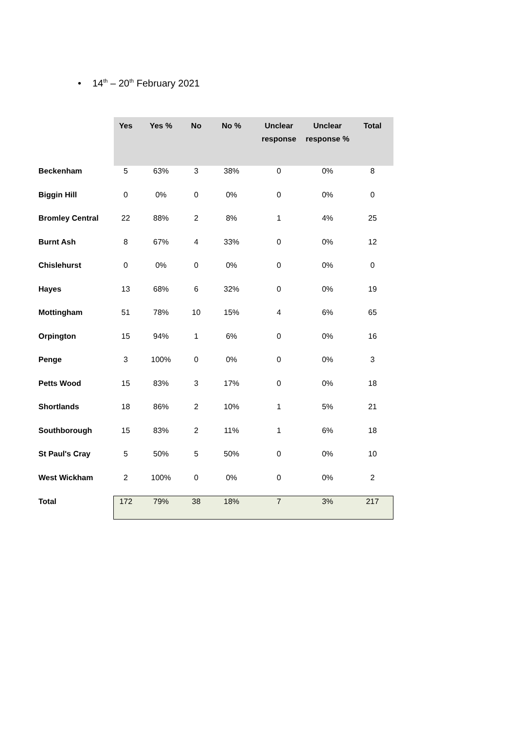• 14<sup>th</sup> – 20<sup>th</sup> February 2021
| | Yes | Yes % | No | No % | Unclear response | Unclear response % | Total |
| --- | --- | --- | --- | --- | --- | --- | --- |
| Beckenham | 5 | 63% | 3 | 38% | 0 | 0% | 8 |
| Biggin Hill | 0 | 0% | 0 | 0% | 0 | 0% | 0 |
| Bromley Central | 22 | 88% | 2 | 8% | 1 | 4% | 25 |
| Burnt Ash | 8 | 67% | 4 | 33% | 0 | 0% | 12 |
| Chislehurst | 0 | 0% | 0 | 0% | 0 | 0% | 0 |
| Hayes | 13 | 68% | 6 | 32% | 0 | 0% | 19 |
| Mottingham | 51 | 78% | 10 | 15% | 4 | 6% | 65 |
| Orpington | 15 | 94% | 1 | 6% | 0 | 0% | 16 |
| Penge | 3 | 100% | 0 | 0% | 0 | 0% | 3 |
| Petts Wood | 15 | 83% | 3 | 17% | 0 | 0% | 18 |
| Shortlands | 18 | 86% | 2 | 10% | 1 | 5% | 21 |
| Southborough | 15 | 83% | 2 | 11% | 1 | 6% | 18 |
| St Paul's Cray | 5 | 50% | 5 | 50% | 0 | 0% | 10 |
| West Wickham | 2 | 100% | 0 | 0% | 0 | 0% | 2 |
| Total | 172 | 79% | 38 | 18% | 7 | 3% | 217 |